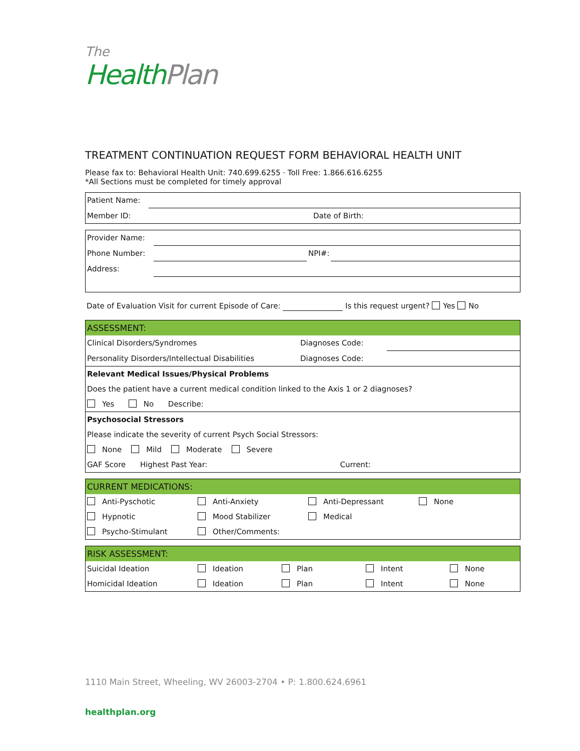The
Health Plan
TREATMENT CONTINUATION REQUEST FORM BEHAVIORAL HEALTH UNIT
Please fax to: Behavioral Health Unit: 740.699.6255 · Toll Free: 1.866.616.6255
*All Sections must be completed for timely approval
| Patient Name: | | |
| Member ID: | | Date of Birth: |
| Provider Name: | | | |
| Phone Number: | | NPI#: | |
| Address: | | | |
Date of Evaluation Visit for current Episode of Care: Is this request urgent? Yes No
| ASSESSMENT: | | |
| Clinical Disorders/Syndromes | Diagnoses Code: | |
| Personality Disorders/Intellectual Disabilities | Diagnoses Code: | |
| Relevant Medical Issues/Physical Problems | | |
| Does the patient have a current medical condition linked to the Axis 1 or 2 diagnoses? | | |
| Yes No Describe: | | |
| Psychosocial Stressors | | |
| Please indicate the severity of current Psych Social Stressors: | | |
| None Mild Moderate Severe | | |
| GAF Score Highest Past Year: Current: | | |
| CURRENT MEDICATIONS: | | | |
| Anti-Pyschotic | Anti-Anxiety | Anti-Depressant | None |
| Hypnotic | Mood Stabilizer | Medical | |
| Psycho-Stimulant | Other/Comments: | | |
| RISK ASSESSMENT: | | | | |
| Suicidal Ideation | Ideation | Plan | Intent | None |
| Homicidal Ideation | Ideation | Plan | Intent | None |
1110 Main Street, Wheeling, WV 26003-2704 • P: 1.800.624.6961
healthplan.org